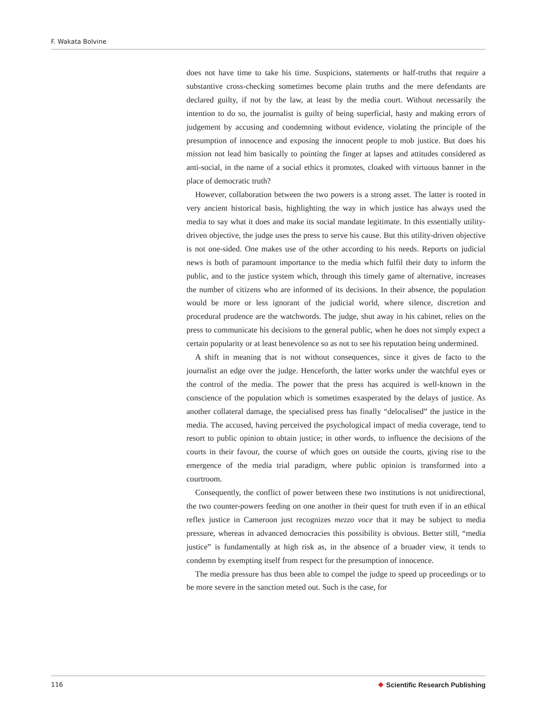F. Wakata Bolvine
does not have time to take his time. Suspicions, statements or half-truths that require a substantive cross-checking sometimes become plain truths and the mere defendants are declared guilty, if not by the law, at least by the media court. Without necessarily the intention to do so, the journalist is guilty of being superficial, hasty and making errors of judgement by accusing and condemning without evidence, violating the principle of the presumption of innocence and exposing the innocent people to mob justice. But does his mission not lead him basically to pointing the finger at lapses and attitudes considered as anti-social, in the name of a social ethics it promotes, cloaked with virtuous banner in the place of democratic truth?
However, collaboration between the two powers is a strong asset. The latter is rooted in very ancient historical basis, highlighting the way in which justice has always used the media to say what it does and make its social mandate legitimate. In this essentially utility-driven objective, the judge uses the press to serve his cause. But this utility-driven objective is not one-sided. One makes use of the other according to his needs. Reports on judicial news is both of paramount importance to the media which fulfil their duty to inform the public, and to the justice system which, through this timely game of alternative, increases the number of citizens who are informed of its decisions. In their absence, the population would be more or less ignorant of the judicial world, where silence, discretion and procedural prudence are the watchwords. The judge, shut away in his cabinet, relies on the press to communicate his decisions to the general public, when he does not simply expect a certain popularity or at least benevolence so as not to see his reputation being undermined.
A shift in meaning that is not without consequences, since it gives de facto to the journalist an edge over the judge. Henceforth, the latter works under the watchful eyes or the control of the media. The power that the press has acquired is well-known in the conscience of the population which is sometimes exasperated by the delays of justice. As another collateral damage, the specialised press has finally “delocalised” the justice in the media. The accused, having perceived the psychological impact of media coverage, tend to resort to public opinion to obtain justice; in other words, to influence the decisions of the courts in their favour, the course of which goes on outside the courts, giving rise to the emergence of the media trial paradigm, where public opinion is transformed into a courtroom.
Consequently, the conflict of power between these two institutions is not unidirectional, the two counter-powers feeding on one another in their quest for truth even if in an ethical reflex justice in Cameroon just recognizes mezzo voce that it may be subject to media pressure, whereas in advanced democracies this possibility is obvious. Better still, “media justice” is fundamentally at high risk as, in the absence of a broader view, it tends to condemn by exempting itself from respect for the presumption of innocence.
The media pressure has thus been able to compel the judge to speed up proceedings or to be more severe in the sanction meted out. Such is the case, for
116 ❖ Scientific Research Publishing